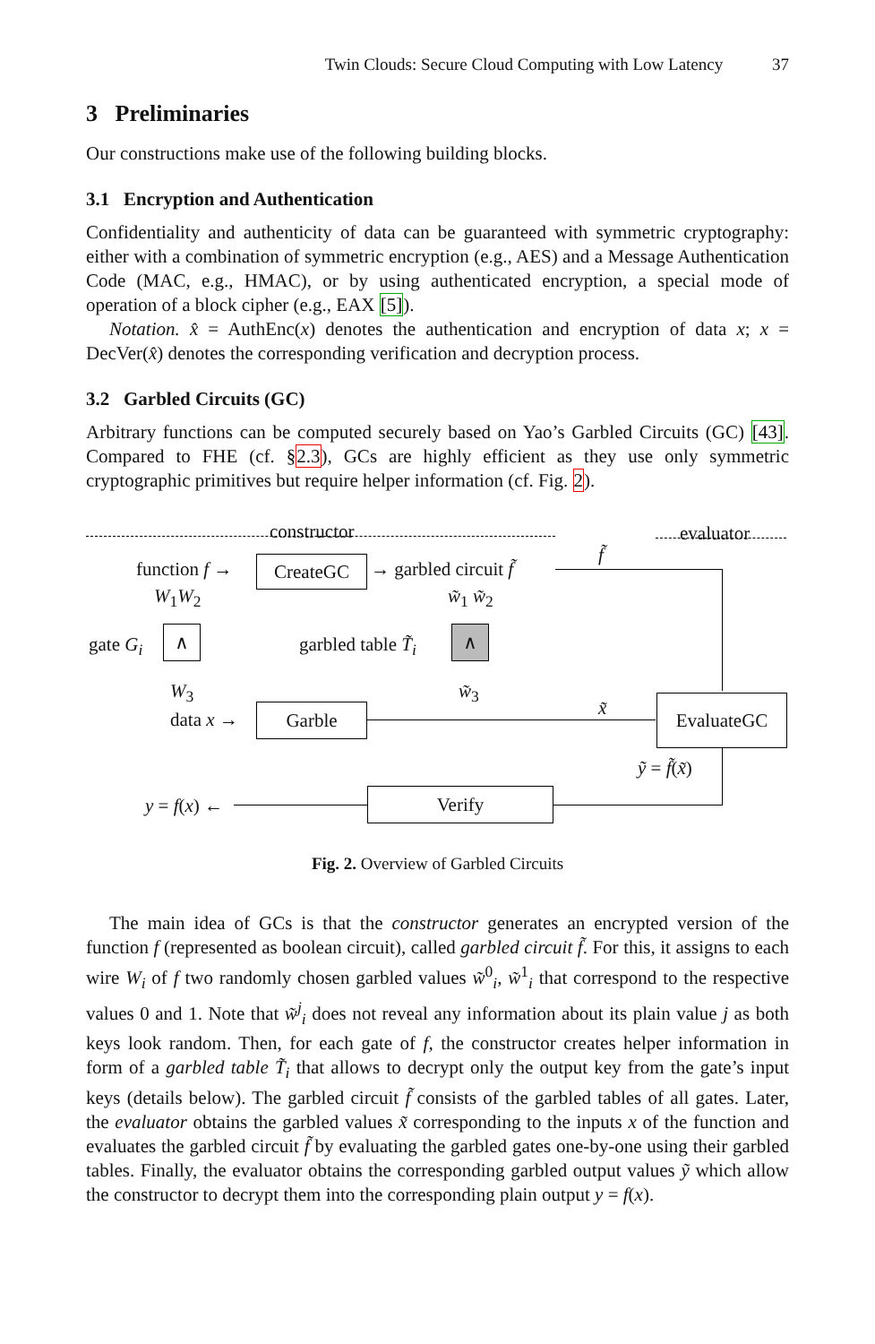Twin Clouds: Secure Cloud Computing with Low Latency 37
3 Preliminaries
Our constructions make use of the following building blocks.
3.1 Encryption and Authentication
Confidentiality and authenticity of data can be guaranteed with symmetric cryptography: either with a combination of symmetric encryption (e.g., AES) and a Message Authentication Code (MAC, e.g., HMAC), or by using authenticated encryption, a special mode of operation of a block cipher (e.g., EAX [5]).
Notation. x̂ = AuthEnc(x) denotes the authentication and encryption of data x; x = DecVer(x̂) denotes the corresponding verification and decryption process.
3.2 Garbled Circuits (GC)
Arbitrary functions can be computed securely based on Yao’s Garbled Circuits (GC) [43]. Compared to FHE (cf. §2.3), GCs are highly efficient as they use only symmetric cryptographic primitives but require helper information (cf. Fig. 2).
constructor evaluator
function f → CreateGC → garbled circuit f̃
f̃
W<sub>1</sub>W<sub>2</sub> w̃<sub>1</sub> w̃<sub>2</sub>
gate G<sub>i</sub> ∧ garbled table T̃<sub>i</sub> ∧
W<sub>3</sub> w̃<sub>3</sub>
data x → Garble x̃ EvaluateGC
ỹ = f̃(x̃)
y = f(x) ← Verify
Fig. 2. Overview of Garbled Circuits
The main idea of GCs is that the constructor generates an encrypted version of the function f (represented as boolean circuit), called garbled circuit f̃. For this, it assigns to each wire W<sub>i</sub> of f two randomly chosen garbled values w̃<sup>0</sup><sub>i</sub>, w̃<sup>1</sup><sub>i</sub> that correspond to the respective values 0 and 1. Note that w̃<sup>j</sup><sub>i</sub> does not reveal any information about its plain value j as both keys look random. Then, for each gate of f, the constructor creates helper information in form of a garbled table T̃<sub>i</sub> that allows to decrypt only the output key from the gate’s input keys (details below). The garbled circuit f̃ consists of the garbled tables of all gates. Later, the evaluator obtains the garbled values x̃ corresponding to the inputs x of the function and evaluates the garbled circuit f̃ by evaluating the garbled gates one-by-one using their garbled tables. Finally, the evaluator obtains the corresponding garbled output values ỹ which allow the constructor to decrypt them into the corresponding plain output y = f(x).